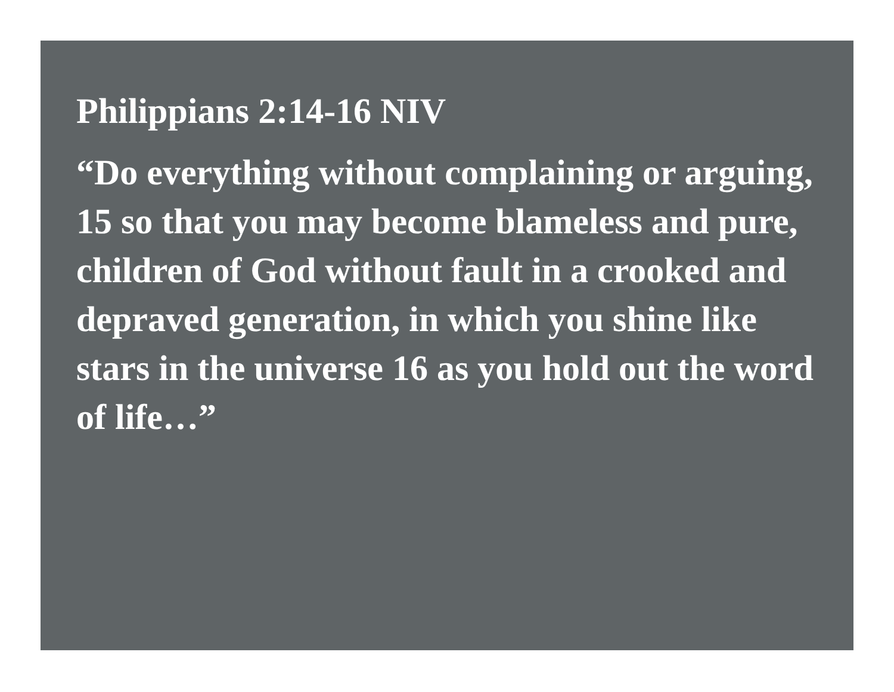Philippians 2:14-16 NIV
“Do everything without complaining or arguing, 15 so that you may become blameless and pure, children of God without fault in a crooked and depraved generation, in which you shine like stars in the universe 16 as you hold out the word of life…”